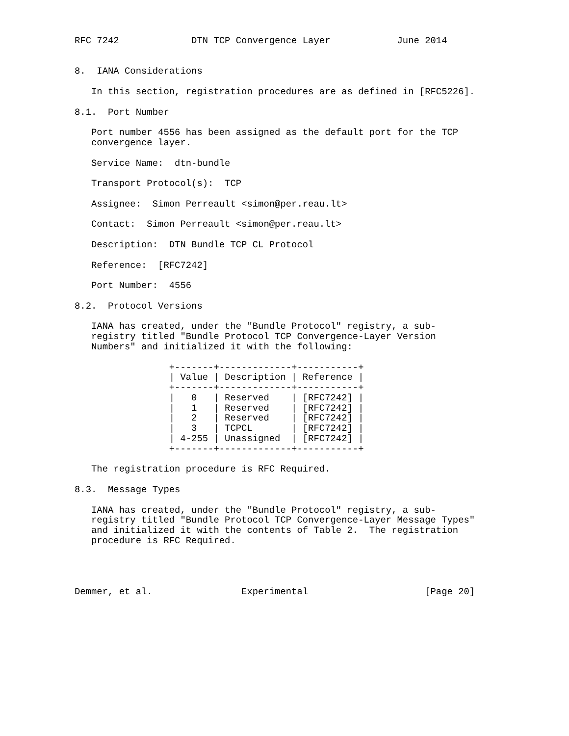RFC 7242             DTN TCP Convergence Layer            June 2014


8.  IANA Considerations

   In this section, registration procedures are as defined in [RFC5226].

8.1.  Port Number

   Port number 4556 has been assigned as the default port for the TCP
   convergence layer.

   Service Name:  dtn-bundle

   Transport Protocol(s):  TCP

   Assignee:  Simon Perreault <simon@per.reau.lt>

   Contact:  Simon Perreault <simon@per.reau.lt>

   Description:  DTN Bundle TCP CL Protocol

   Reference:  [RFC7242]

   Port Number:  4556

8.2.  Protocol Versions

   IANA has created, under the "Bundle Protocol" registry, a sub-
   registry titled "Bundle Protocol TCP Convergence-Layer Version
   Numbers" and initialized it with the following:

                 +-------+-------------+-----------+
                 | Value | Description | Reference |
                 +-------+-------------+-----------+
                 |   0   | Reserved    | [RFC7242] |
                 |   1   | Reserved    | [RFC7242] |
                 |   2   | Reserved    | [RFC7242] |
                 |   3   | TCPCL       | [RFC7242] |
                 | 4-255 | Unassigned  | [RFC7242] |
                 +-------+-------------+-----------+

   The registration procedure is RFC Required.

8.3.  Message Types

   IANA has created, under the "Bundle Protocol" registry, a sub-
   registry titled "Bundle Protocol TCP Convergence-Layer Message Types"
   and initialized it with the contents of Table 2.  The registration
   procedure is RFC Required.




Demmer, et al.                Experimental                     [Page 20]